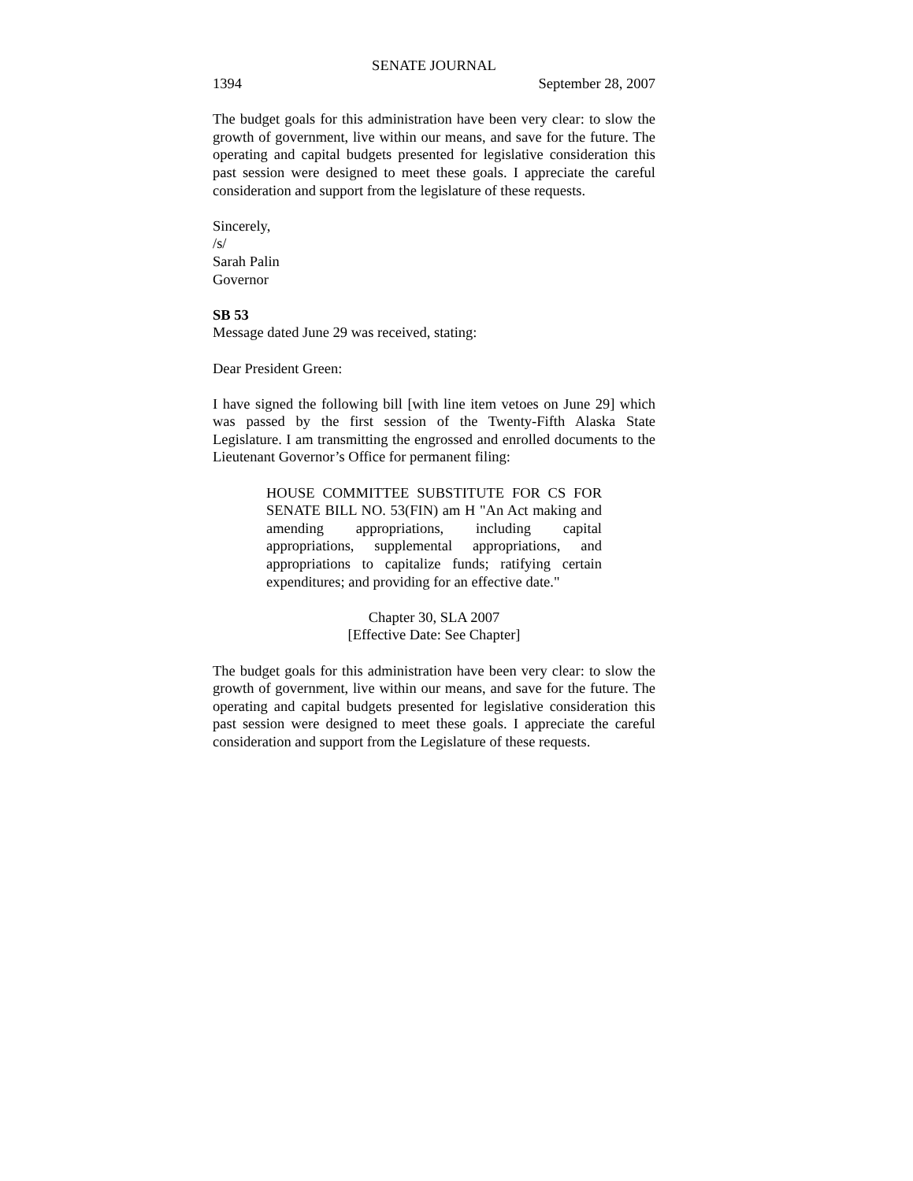SENATE JOURNAL
1394 September 28, 2007
The budget goals for this administration have been very clear: to slow the growth of government, live within our means, and save for the future. The operating and capital budgets presented for legislative consideration this past session were designed to meet these goals. I appreciate the careful consideration and support from the legislature of these requests.
Sincerely,
/s/
Sarah Palin
Governor
SB 53
Message dated June 29 was received, stating:
Dear President Green:
I have signed the following bill [with line item vetoes on June 29] which was passed by the first session of the Twenty-Fifth Alaska State Legislature. I am transmitting the engrossed and enrolled documents to the Lieutenant Governor’s Office for permanent filing:
HOUSE COMMITTEE SUBSTITUTE FOR CS FOR SENATE BILL NO. 53(FIN) am H "An Act making and amending appropriations, including capital appropriations, supplemental appropriations, and appropriations to capitalize funds; ratifying certain expenditures; and providing for an effective date."
Chapter 30, SLA 2007
[Effective Date: See Chapter]
The budget goals for this administration have been very clear: to slow the growth of government, live within our means, and save for the future. The operating and capital budgets presented for legislative consideration this past session were designed to meet these goals. I appreciate the careful consideration and support from the Legislature of these requests.